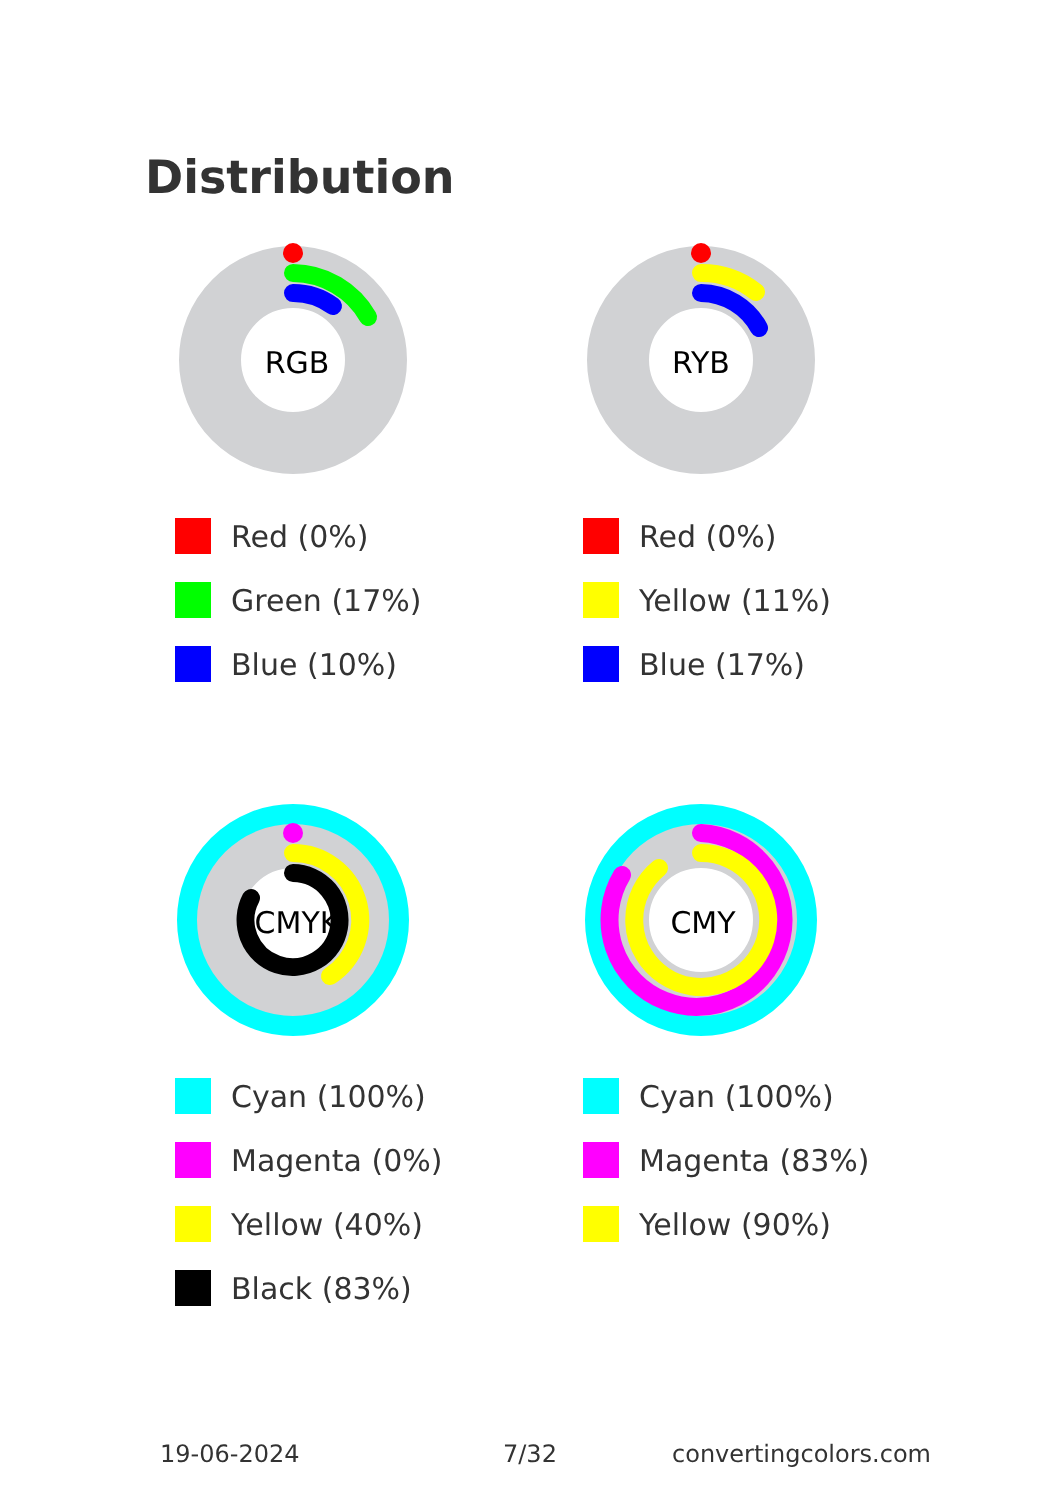Distribution
RGB
Red (0%)
Green (17%)
Blue (10%)
RYB
Red (0%)
Yellow (11%)
Blue (17%)
CMYK
Cyan (100%)
Magenta (0%)
Yellow (40%)
Black (83%)
CMY
Cyan (100%)
Magenta (83%)
Yellow (90%)
19-06-2024 7/32 convertingcolors.com